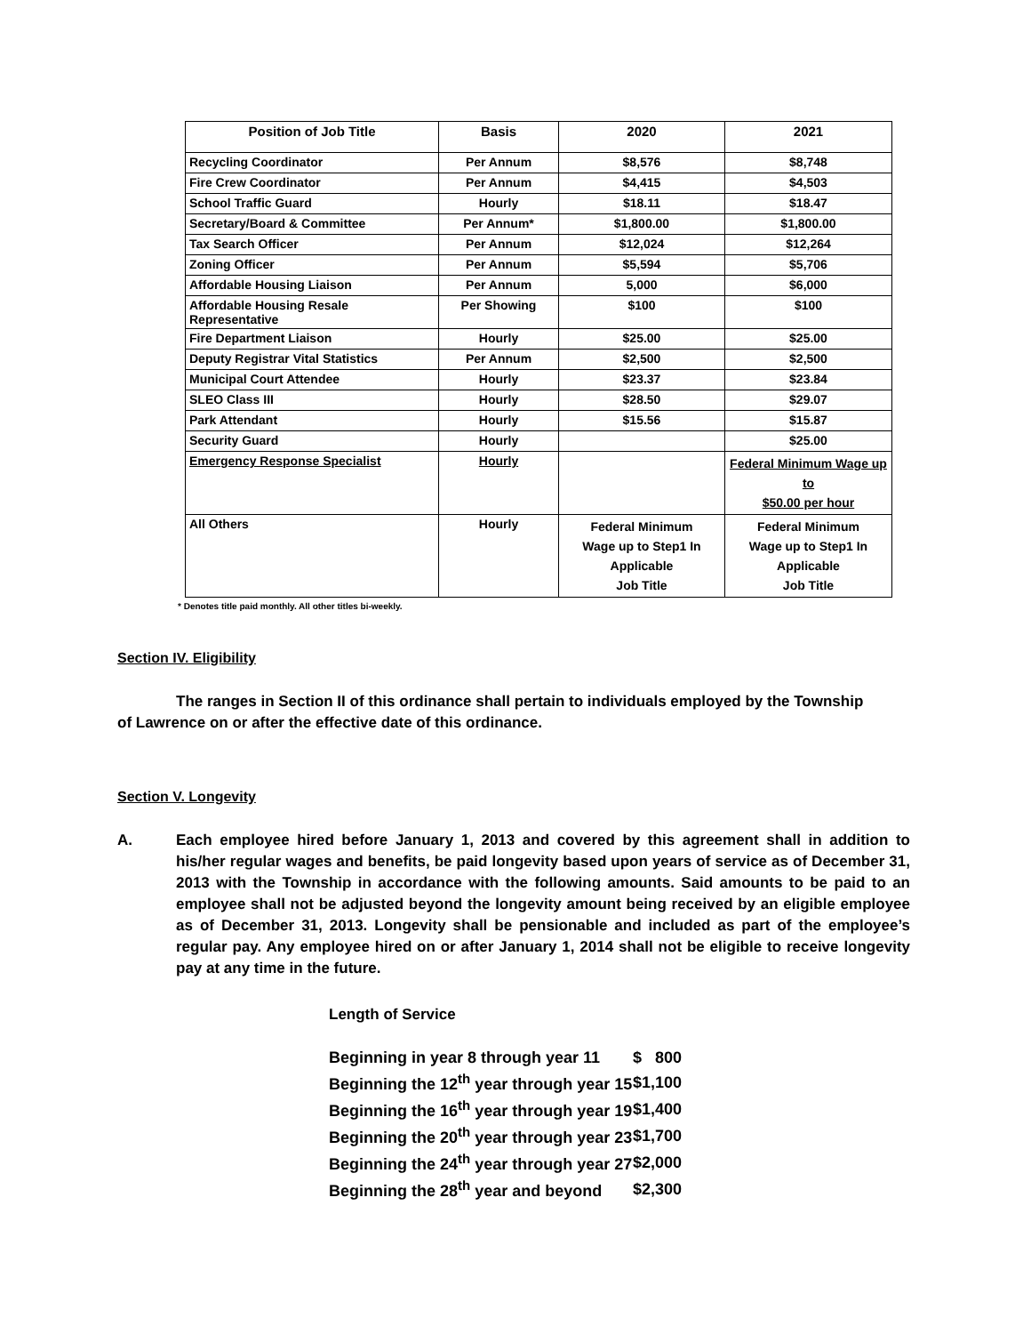| Position of Job Title | Basis | 2020 | 2021 |
| --- | --- | --- | --- |
| Recycling Coordinator | Per Annum | $8,576 | $8,748 |
| Fire Crew Coordinator | Per Annum | $4,415 | $4,503 |
| School Traffic Guard | Hourly | $18.11 | $18.47 |
| Secretary/Board & Committee | Per Annum* | $1,800.00 | $1,800.00 |
| Tax Search Officer | Per Annum | $12,024 | $12,264 |
| Zoning Officer | Per Annum | $5,594 | $5,706 |
| Affordable Housing Liaison | Per Annum | 5,000 | $6,000 |
| Affordable Housing Resale Representative | Per Showing | $100 | $100 |
| Fire Department Liaison | Hourly | $25.00 | $25.00 |
| Deputy Registrar Vital Statistics | Per Annum | $2,500 | $2,500 |
| Municipal Court Attendee | Hourly | $23.37 | $23.84 |
| SLEO Class III | Hourly | $28.50 | $29.07 |
| Park Attendant | Hourly | $15.56 | $15.87 |
| Security Guard | Hourly | | $25.00 |
| Emergency Response Specialist | Hourly | | Federal Minimum Wage up to $50.00 per hour |
| All Others | Hourly | Federal Minimum Wage up to Step1 In Applicable Job Title | Federal Minimum Wage up to Step1 In Applicable Job Title |
* Denotes title paid monthly. All other titles bi-weekly.
Section IV. Eligibility
The ranges in Section II of this ordinance shall pertain to individuals employed by the Township of Lawrence on or after the effective date of this ordinance.
Section V. Longevity
A. Each employee hired before January 1, 2013 and covered by this agreement shall in addition to his/her regular wages and benefits, be paid longevity based upon years of service as of December 31, 2013 with the Township in accordance with the following amounts. Said amounts to be paid to an employee shall not be adjusted beyond the longevity amount being received by an eligible employee as of December 31, 2013. Longevity shall be pensionable and included as part of the employee’s regular pay. Any employee hired on or after January 1, 2014 shall not be eligible to receive longevity pay at any time in the future.
Length of Service
| Beginning in year 8 through year 11 | $ 800 |
| Beginning the 12<sup>th</sup> year through year 15 | $1,100 |
| Beginning the 16<sup>th</sup> year through year 19 | $1,400 |
| Beginning the 20<sup>th</sup> year through year 23 | $1,700 |
| Beginning the 24<sup>th</sup> year through year 27 | $2,000 |
| Beginning the 28<sup>th</sup> year and beyond | $2,300 |